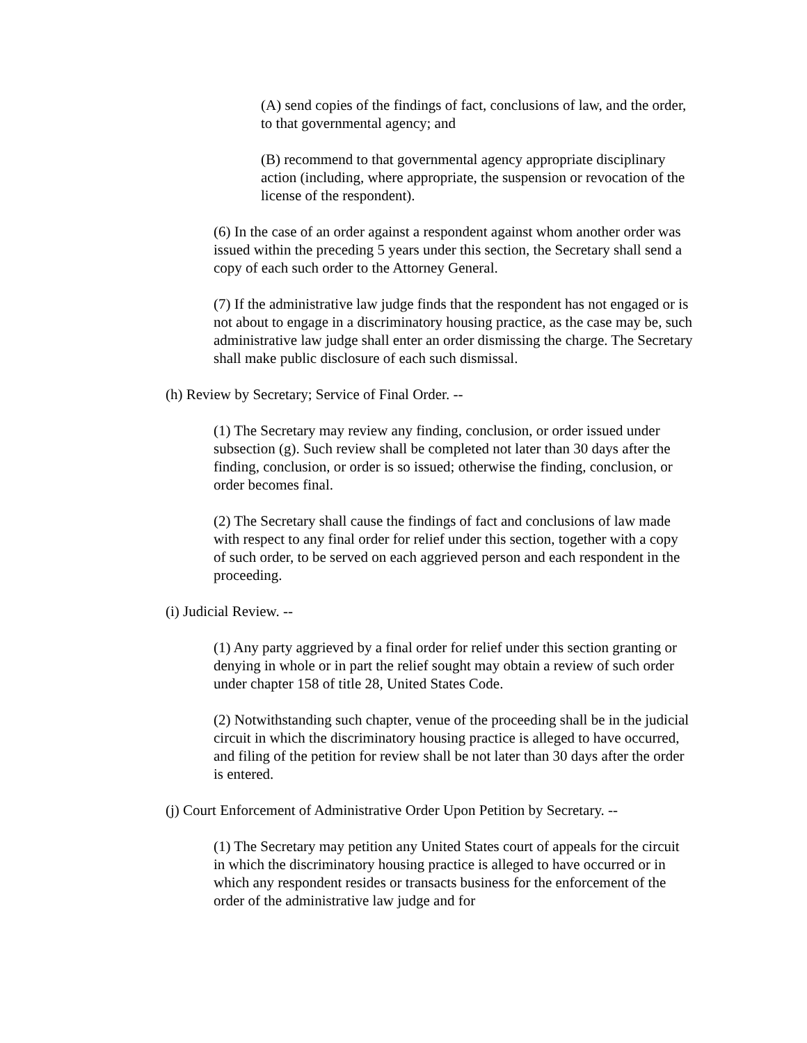(A) send copies of the findings of fact, conclusions of law, and the order, to that governmental agency; and
(B) recommend to that governmental agency appropriate disciplinary action (including, where appropriate, the suspension or revocation of the license of the respondent).
(6) In the case of an order against a respondent against whom another order was issued within the preceding 5 years under this section, the Secretary shall send a copy of each such order to the Attorney General.
(7) If the administrative law judge finds that the respondent has not engaged or is not about to engage in a discriminatory housing practice, as the case may be, such administrative law judge shall enter an order dismissing the charge. The Secretary shall make public disclosure of each such dismissal.
(h) Review by Secretary; Service of Final Order. --
(1) The Secretary may review any finding, conclusion, or order issued under subsection (g). Such review shall be completed not later than 30 days after the finding, conclusion, or order is so issued; otherwise the finding, conclusion, or order becomes final.
(2) The Secretary shall cause the findings of fact and conclusions of law made with respect to any final order for relief under this section, together with a copy of such order, to be served on each aggrieved person and each respondent in the proceeding.
(i) Judicial Review. --
(1) Any party aggrieved by a final order for relief under this section granting or denying in whole or in part the relief sought may obtain a review of such order under chapter 158 of title 28, United States Code.
(2) Notwithstanding such chapter, venue of the proceeding shall be in the judicial circuit in which the discriminatory housing practice is alleged to have occurred, and filing of the petition for review shall be not later than 30 days after the order is entered.
(j) Court Enforcement of Administrative Order Upon Petition by Secretary. --
(1) The Secretary may petition any United States court of appeals for the circuit in which the discriminatory housing practice is alleged to have occurred or in which any respondent resides or transacts business for the enforcement of the order of the administrative law judge and for